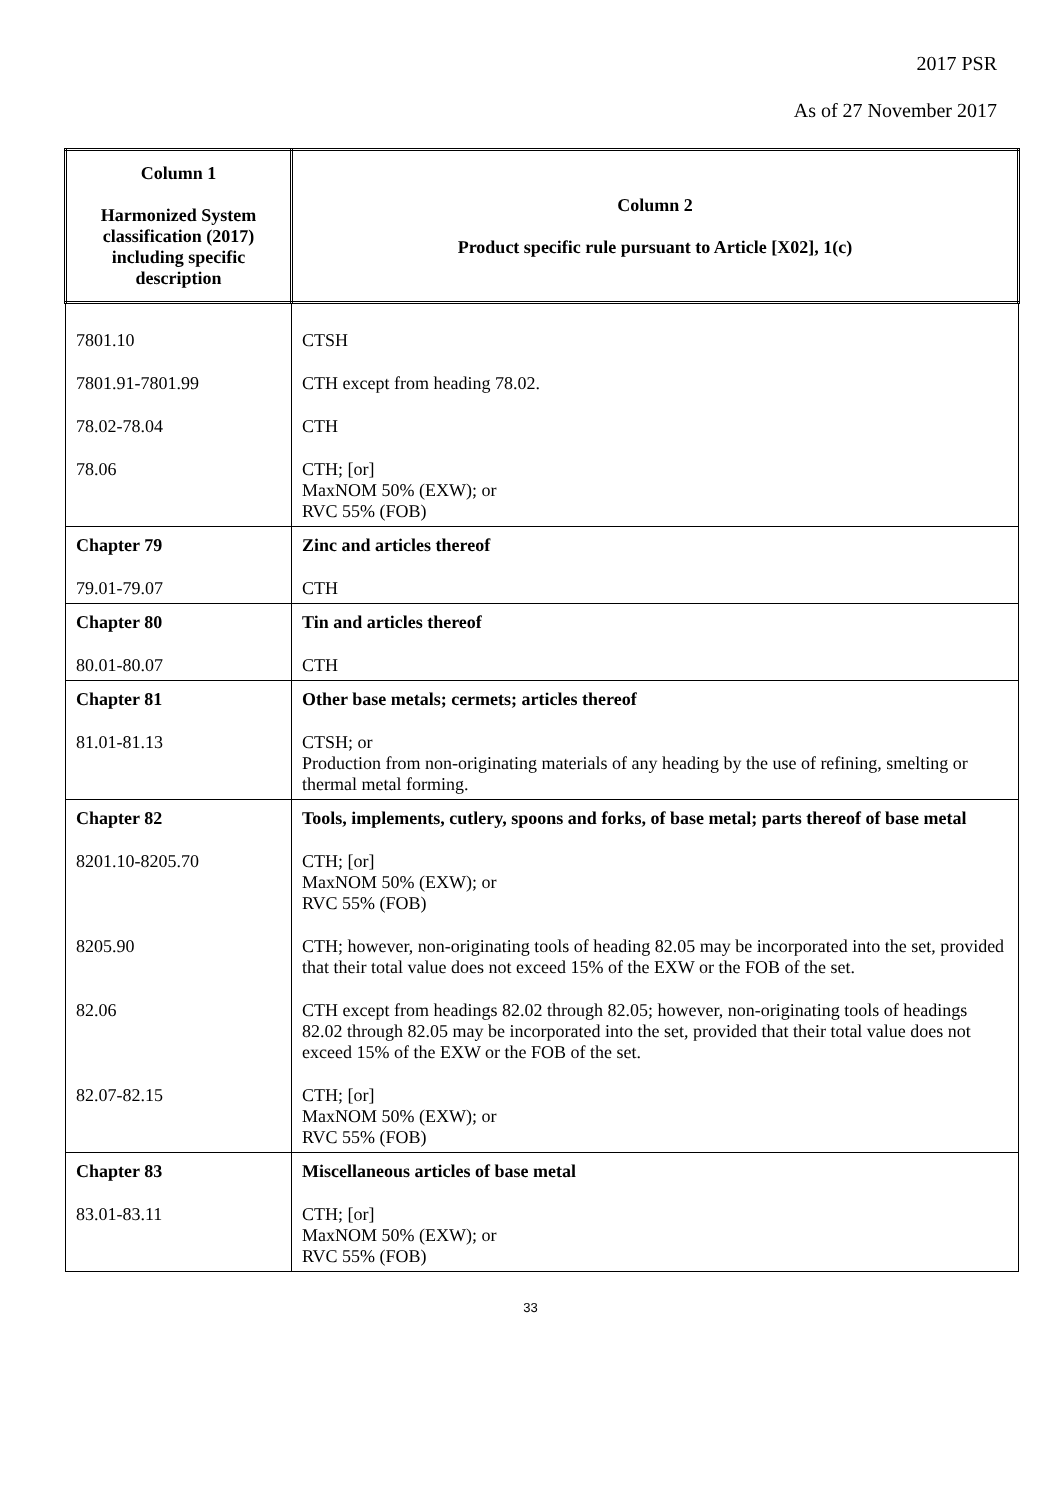2017 PSR
As of 27 November 2017
| Column 1 Harmonized System classification (2017) including specific description | Column 2 Product specific rule pursuant to Article [X02], 1(c) |
| --- | --- |
| 7801.10 | CTSH |
| 7801.91-7801.99 | CTH except from heading 78.02. |
| 78.02-78.04 | CTH |
| 78.06 | CTH; [or] MaxNOM 50% (EXW); or RVC 55% (FOB) |
| Chapter 79 | Zinc and articles thereof |
| 79.01-79.07 | CTH |
| Chapter 80 | Tin and articles thereof |
| 80.01-80.07 | CTH |
| Chapter 81 | Other base metals; cermets; articles thereof |
| 81.01-81.13 | CTSH; or Production from non-originating materials of any heading by the use of refining, smelting or thermal metal forming. |
| Chapter 82 | Tools, implements, cutlery, spoons and forks, of base metal; parts thereof of base metal |
| 8201.10-8205.70 | CTH; [or] MaxNOM 50% (EXW); or RVC 55% (FOB) |
| 8205.90 | CTH; however, non-originating tools of heading 82.05 may be incorporated into the set, provided that their total value does not exceed 15% of the EXW or the FOB of the set. |
| 82.06 | CTH except from headings 82.02 through 82.05; however, non-originating tools of headings 82.02 through 82.05 may be incorporated into the set, provided that their total value does not exceed 15% of the EXW or the FOB of the set. |
| 82.07-82.15 | CTH; [or] MaxNOM 50% (EXW); or RVC 55% (FOB) |
| Chapter 83 | Miscellaneous articles of base metal |
| 83.01-83.11 | CTH; [or] MaxNOM 50% (EXW); or RVC 55% (FOB) |
33